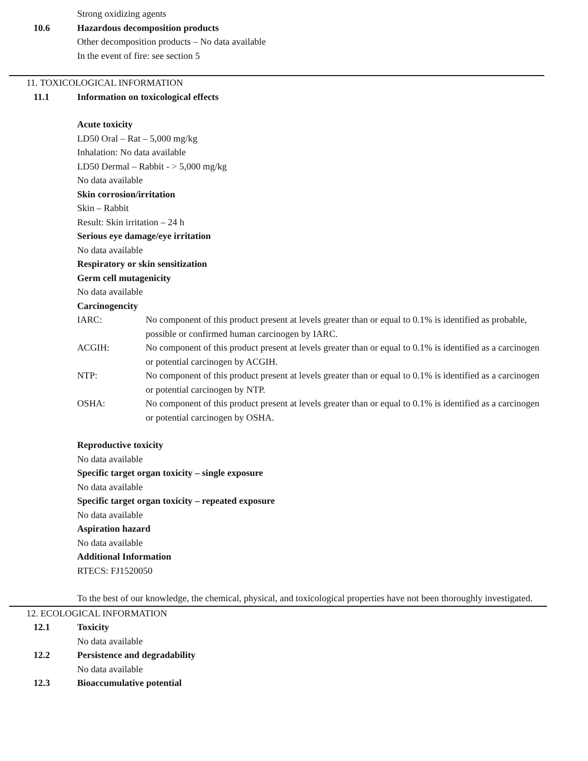Strong oxidizing agents
10.6 Hazardous decomposition products
Other decomposition products – No data available
In the event of fire: see section 5
11. TOXICOLOGICAL INFORMATION
11.1 Information on toxicological effects
Acute toxicity
LD50 Oral – Rat – 5,000 mg/kg
Inhalation: No data available
LD50 Dermal – Rabbit - > 5,000 mg/kg
No data available
Skin corrosion/irritation
Skin – Rabbit
Result: Skin irritation – 24 h
Serious eye damage/eye irritation
No data available
Respiratory or skin sensitization
Germ cell mutagenicity
No data available
Carcinogencity
IARC: No component of this product present at levels greater than or equal to 0.1% is identified as probable, possible or confirmed human carcinogen by IARC.
ACGIH: No component of this product present at levels greater than or equal to 0.1% is identified as a carcinogen or potential carcinogen by ACGIH.
NTP: No component of this product present at levels greater than or equal to 0.1% is identified as a carcinogen or potential carcinogen by NTP.
OSHA: No component of this product present at levels greater than or equal to 0.1% is identified as a carcinogen or potential carcinogen by OSHA.
Reproductive toxicity
No data available
Specific target organ toxicity – single exposure
No data available
Specific target organ toxicity – repeated exposure
No data available
Aspiration hazard
No data available
Additional Information
RTECS: FJ1520050
To the best of our knowledge, the chemical, physical, and toxicological properties have not been thoroughly investigated.
12. ECOLOGICAL INFORMATION
12.1 Toxicity
No data available
12.2 Persistence and degradability
No data available
12.3 Bioaccumulative potential